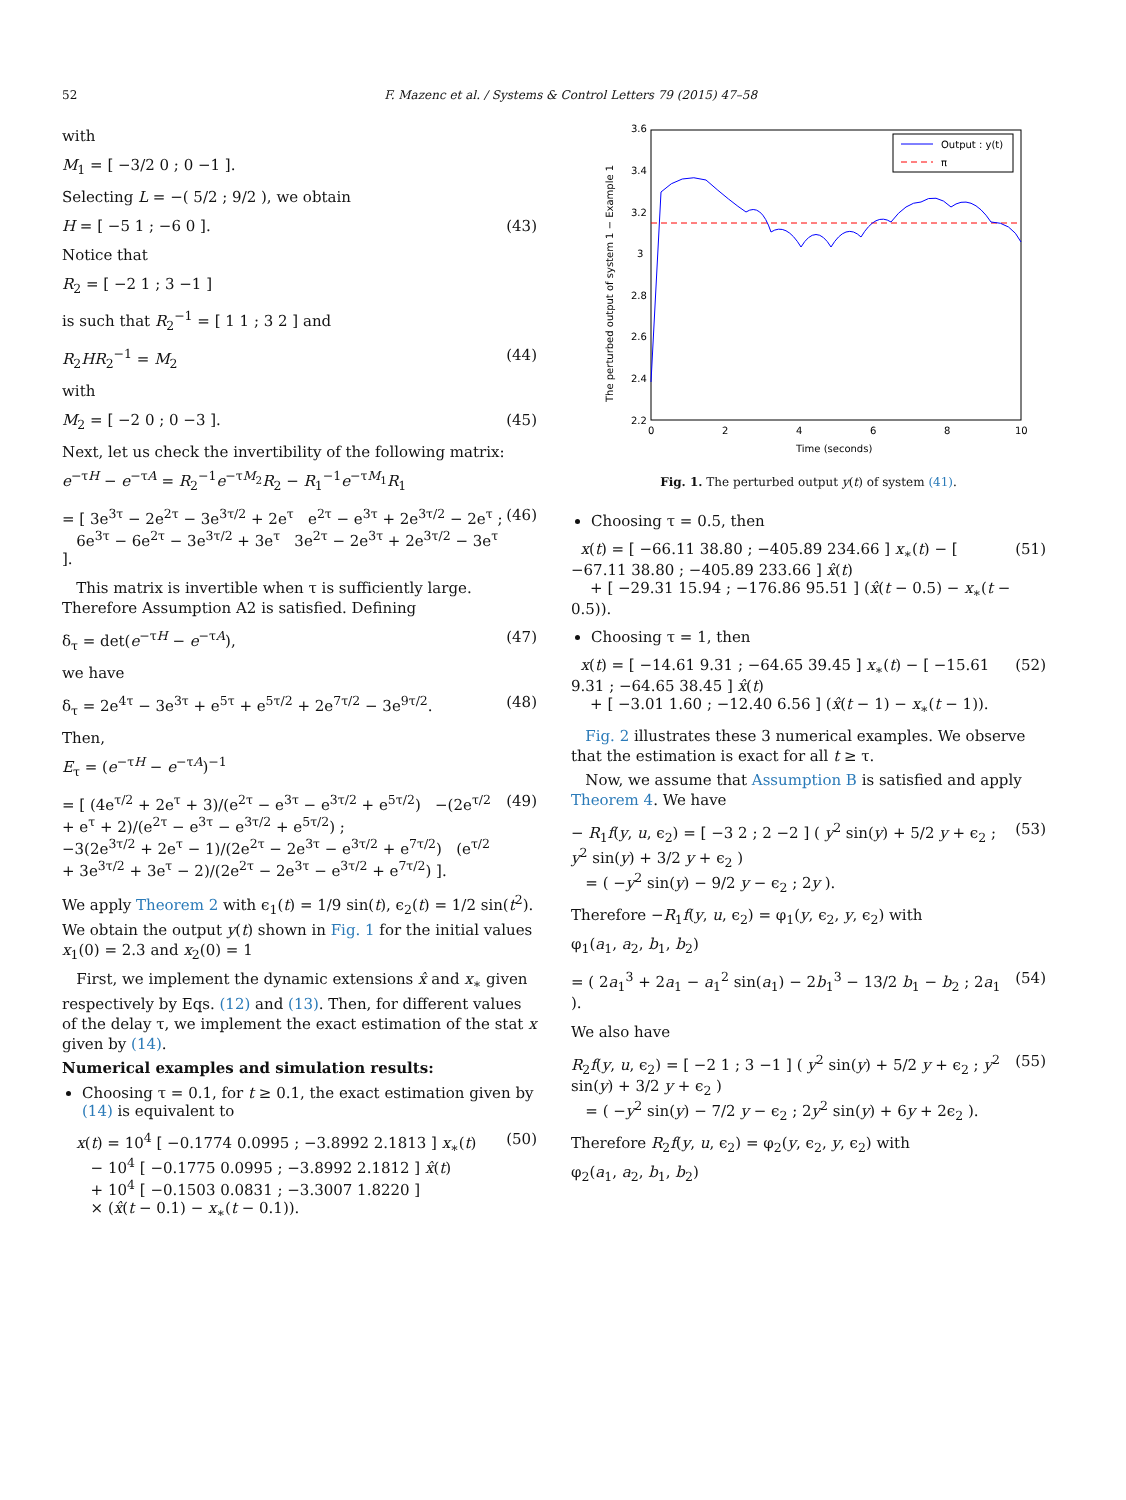52 F. Mazenc et al. / Systems & Control Letters 79 (2015) 47–58
with
M<sub>1</sub> = [ −3/2 0 ; 0 −1 ].
Selecting L = −( 5/2 ; 9/2 ), we obtain
H = [ −5 1 ; −6 0 ]. (43)
Notice that
R<sub>2</sub> = [ −2 1 ; 3 −1 ]
is such that R<sub>2</sub><sup>−1</sup> = [ 1 1 ; 3 2 ] and
R<sub>2</sub>HR<sub>2</sub><sup>−1</sup> = M<sub>2</sub> (44)
with
M<sub>2</sub> = [ −2 0 ; 0 −3 ]. (45)
Next, let us check the invertibility of the following matrix:
e<sup>−τH</sup> − e<sup>−τA</sup> = R<sub>2</sub><sup>−1</sup>e<sup>−τM<sub>2</sub></sup>R<sub>2</sub> − R<sub>1</sub><sup>−1</sup>e<sup>−τM<sub>1</sub></sup>R<sub>1</sub>
= [ 3e<sup>3τ</sup> − 2e<sup>2τ</sup> − 3e<sup>3τ/2</sup> + 2e<sup>τ</sup> e<sup>2τ</sup> − e<sup>3τ</sup> + 2e<sup>3τ/2</sup> − 2e<sup>τ</sup> ;
6e<sup>3τ</sup> − 6e<sup>2τ</sup> − 3e<sup>3τ/2</sup> + 3e<sup>τ</sup> 3e<sup>2τ</sup> − 2e<sup>3τ</sup> + 2e<sup>3τ/2</sup> − 3e<sup>τ</sup> ]. (46)
This matrix is invertible when τ is sufficiently large. Therefore Assumption A2 is satisfied. Defining
δ<sub>τ</sub> = det(e<sup>−τH</sup> − e<sup>−τA</sup>), (47)
we have
δ<sub>τ</sub> = 2e<sup>4τ</sup> − 3e<sup>3τ</sup> + e<sup>5τ</sup> + e<sup>5τ/2</sup> + 2e<sup>7τ/2</sup> − 3e<sup>9τ/2</sup>. (48)
Then,
E<sub>τ</sub> = (e<sup>−τH</sup> − e<sup>−τA</sup>)<sup>−1</sup>
= [ (4e<sup>τ/2</sup> + 2e<sup>τ</sup> + 3)/(e<sup>2τ</sup> − e<sup>3τ</sup> − e<sup>3τ/2</sup> + e<sup>5τ/2</sup>) −(2e<sup>τ/2</sup> + e<sup>τ</sup> + 2)/(e<sup>2τ</sup> − e<sup>3τ</sup> − e<sup>3τ/2</sup> + e<sup>5τ/2</sup>) ;
−3(2e<sup>3τ/2</sup> + 2e<sup>τ</sup> − 1)/(2e<sup>2τ</sup> − 2e<sup>3τ</sup> − e<sup>3τ/2</sup> + e<sup>7τ/2</sup>) (e<sup>τ/2</sup> + 3e<sup>3τ/2</sup> + 3e<sup>τ</sup> − 2)/(2e<sup>2τ</sup> − 2e<sup>3τ</sup> − e<sup>3τ/2</sup> + e<sup>7τ/2</sup>) ]. (49)
We apply Theorem 2 with ϵ<sub>1</sub>(t) = 1/9 sin(t), ϵ<sub>2</sub>(t) = 1/2 sin(t<sup>2</sup>). We obtain the output y(t) shown in Fig. 1 for the initial values x<sub>1</sub>(0) = 2.3 and x<sub>2</sub>(0) = 1
First, we implement the dynamic extensions x̂ and x<sub>∗</sub> given respectively by Eqs. (12) and (13). Then, for different values of the delay τ, we implement the exact estimation of the stat x given by (14).
Numerical examples and simulation results:
Choosing τ = 0.1, for t ≥ 0.1, the exact estimation given by (14) is equivalent to
x(t) = 10<sup>4</sup> [ −0.1774 0.0995 ; −3.8992 2.1813 ] x<sub>∗</sub>(t)
− 10<sup>4</sup> [ −0.1775 0.0995 ; −3.8992 2.1812 ] x̂(t)
+ 10<sup>4</sup> [ −0.1503 0.0831 ; −3.3007 1.8220 ]
× (x̂(t − 0.1) − x<sub>∗</sub>(t − 0.1)). (50)
3.6
3.4
3.2
3
2.8
2.6
2.4
2.2
0
2
4
6
8
10
Time (seconds)
The perturbed output of system 1 − Example 1
Output : y(t)
π
Fig. 1. The perturbed output y(t) of system (41).
Choosing τ = 0.5, then
x(t) = [ −66.11 38.80 ; −405.89 234.66 ] x<sub>∗</sub>(t) − [ −67.11 38.80 ; −405.89 233.66 ] x̂(t)
+ [ −29.31 15.94 ; −176.86 95.51 ] (x̂(t − 0.5) − x<sub>∗</sub>(t − 0.5)). (51)
Choosing τ = 1, then
x(t) = [ −14.61 9.31 ; −64.65 39.45 ] x<sub>∗</sub>(t) − [ −15.61 9.31 ; −64.65 38.45 ] x̂(t)
+ [ −3.01 1.60 ; −12.40 6.56 ] (x̂(t − 1) − x<sub>∗</sub>(t − 1)). (52)
Fig. 2 illustrates these 3 numerical examples. We observe that the estimation is exact for all t ≥ τ.
Now, we assume that Assumption B is satisfied and apply Theorem 4. We have
− R<sub>1</sub>f(y, u, ϵ<sub>2</sub>) = [ −3 2 ; 2 −2 ] ( y<sup>2</sup> sin(y) + 5/2 y + ϵ<sub>2</sub> ; y<sup>2</sup> sin(y) + 3/2 y + ϵ<sub>2</sub> )
= ( −y<sup>2</sup> sin(y) − 9/2 y − ϵ<sub>2</sub> ; 2y ). (53)
Therefore −R<sub>1</sub>f(y, u, ϵ<sub>2</sub>) = φ<sub>1</sub>(y, ϵ<sub>2</sub>, y, ϵ<sub>2</sub>) with
φ<sub>1</sub>(a<sub>1</sub>, a<sub>2</sub>, b<sub>1</sub>, b<sub>2</sub>)
= ( 2a<sub>1</sub><sup>3</sup> + 2a<sub>1</sub> − a<sub>1</sub><sup>2</sup> sin(a<sub>1</sub>) − 2b<sub>1</sub><sup>3</sup> − 13/2 b<sub>1</sub> − b<sub>2</sub> ; 2a<sub>1</sub> ). (54)
We also have
R<sub>2</sub>f(y, u, ϵ<sub>2</sub>) = [ −2 1 ; 3 −1 ] ( y<sup>2</sup> sin(y) + 5/2 y + ϵ<sub>2</sub> ; y<sup>2</sup> sin(y) + 3/2 y + ϵ<sub>2</sub> )
= ( −y<sup>2</sup> sin(y) − 7/2 y − ϵ<sub>2</sub> ; 2y<sup>2</sup> sin(y) + 6y + 2ϵ<sub>2</sub> ). (55)
Therefore R<sub>2</sub>f(y, u, ϵ<sub>2</sub>) = φ<sub>2</sub>(y, ϵ<sub>2</sub>, y, ϵ<sub>2</sub>) with
φ<sub>2</sub>(a<sub>1</sub>, a<sub>2</sub>, b<sub>1</sub>, b<sub>2</sub>)